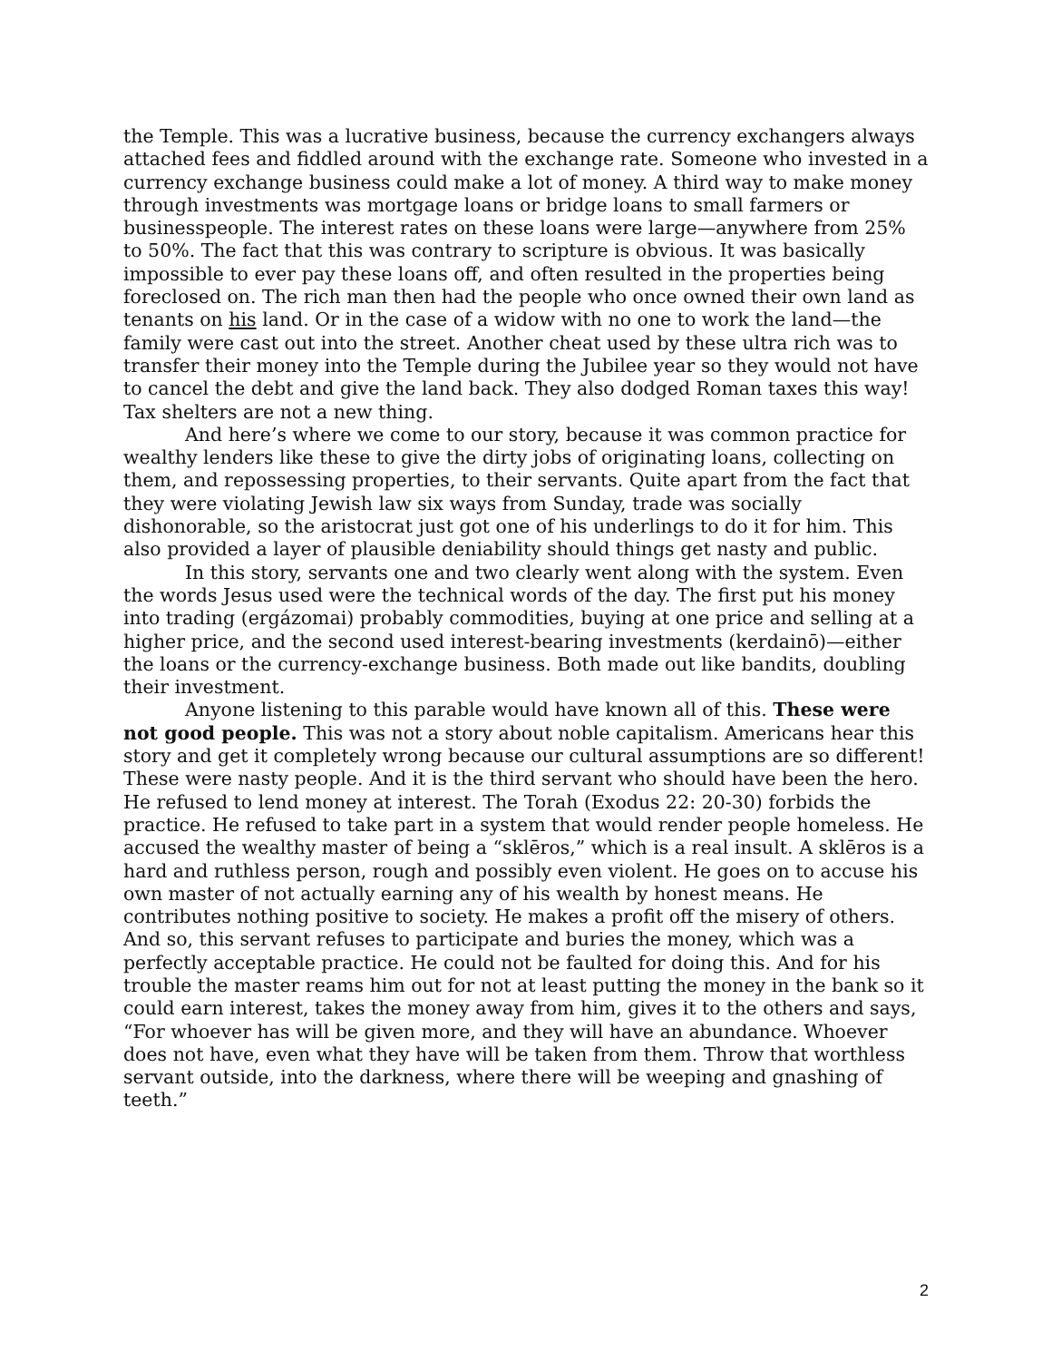the Temple. This was a lucrative business, because the currency exchangers always attached fees and fiddled around with the exchange rate. Someone who invested in a currency exchange business could make a lot of money. A third way to make money through investments was mortgage loans or bridge loans to small farmers or businesspeople. The interest rates on these loans were large—anywhere from 25% to 50%. The fact that this was contrary to scripture is obvious. It was basically impossible to ever pay these loans off, and often resulted in the properties being foreclosed on. The rich man then had the people who once owned their own land as tenants on his land. Or in the case of a widow with no one to work the land—the family were cast out into the street. Another cheat used by these ultra rich was to transfer their money into the Temple during the Jubilee year so they would not have to cancel the debt and give the land back. They also dodged Roman taxes this way! Tax shelters are not a new thing.
And here’s where we come to our story, because it was common practice for wealthy lenders like these to give the dirty jobs of originating loans, collecting on them, and repossessing properties, to their servants. Quite apart from the fact that they were violating Jewish law six ways from Sunday, trade was socially dishonorable, so the aristocrat just got one of his underlings to do it for him. This also provided a layer of plausible deniability should things get nasty and public.
In this story, servants one and two clearly went along with the system. Even the words Jesus used were the technical words of the day. The first put his money into trading (ergázomai) probably commodities, buying at one price and selling at a higher price, and the second used interest-bearing investments (kerdainō)—either the loans or the currency-exchange business. Both made out like bandits, doubling their investment.
Anyone listening to this parable would have known all of this. These were not good people. This was not a story about noble capitalism. Americans hear this story and get it completely wrong because our cultural assumptions are so different! These were nasty people. And it is the third servant who should have been the hero. He refused to lend money at interest. The Torah (Exodus 22: 20-30) forbids the practice. He refused to take part in a system that would render people homeless. He accused the wealthy master of being a “sklēros,” which is a real insult. A sklēros is a hard and ruthless person, rough and possibly even violent. He goes on to accuse his own master of not actually earning any of his wealth by honest means. He contributes nothing positive to society. He makes a profit off the misery of others. And so, this servant refuses to participate and buries the money, which was a perfectly acceptable practice. He could not be faulted for doing this. And for his trouble the master reams him out for not at least putting the money in the bank so it could earn interest, takes the money away from him, gives it to the others and says, “For whoever has will be given more, and they will have an abundance. Whoever does not have, even what they have will be taken from them. Throw that worthless servant outside, into the darkness, where there will be weeping and gnashing of teeth.”
2